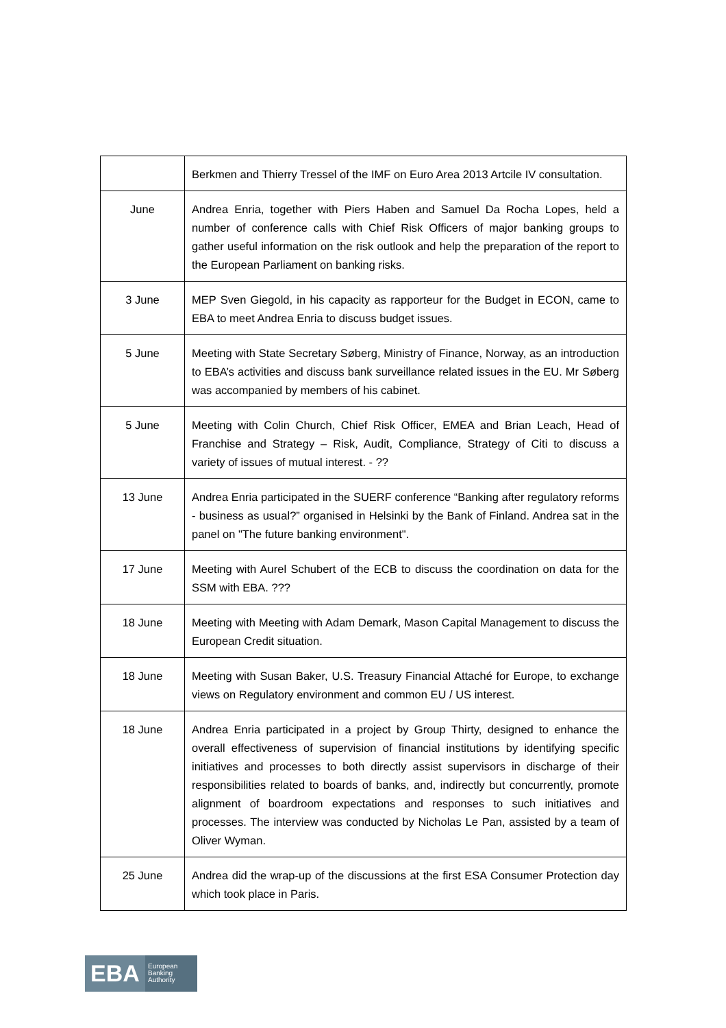| | Berkmen and Thierry Tressel of the IMF on Euro Area 2013 Artcile IV consultation. |
| June | Andrea Enria, together with Piers Haben and Samuel Da Rocha Lopes, held a number of conference calls with Chief Risk Officers of major banking groups to gather useful information on the risk outlook and help the preparation of the report to the European Parliament on banking risks. |
| 3 June | MEP Sven Giegold, in his capacity as rapporteur for the Budget in ECON, came to EBA to meet Andrea Enria to discuss budget issues. |
| 5 June | Meeting with State Secretary Søberg, Ministry of Finance, Norway, as an introduction to EBA’s activities and discuss bank surveillance related issues in the EU. Mr Søberg was accompanied by members of his cabinet. |
| 5 June | Meeting with Colin Church, Chief Risk Officer, EMEA and Brian Leach, Head of Franchise and Strategy – Risk, Audit, Compliance, Strategy of Citi to discuss a variety of issues of mutual interest. - ?? |
| 13 June | Andrea Enria participated in the SUERF conference “Banking after regulatory reforms - business as usual?” organised in Helsinki by the Bank of Finland. Andrea sat in the panel on "The future banking environment". |
| 17 June | Meeting with Aurel Schubert of the ECB to discuss the coordination on data for the SSM with EBA. ??? |
| 18 June | Meeting with Meeting with Adam Demark, Mason Capital Management to discuss the European Credit situation. |
| 18 June | Meeting with Susan Baker, U.S. Treasury Financial Attaché for Europe, to exchange views on Regulatory environment and common EU / US interest. |
| 18 June | Andrea Enria participated in a project by Group Thirty, designed to enhance the overall effectiveness of supervision of financial institutions by identifying specific initiatives and processes to both directly assist supervisors in discharge of their responsibilities related to boards of banks, and, indirectly but concurrently, promote alignment of boardroom expectations and responses to such initiatives and processes. The interview was conducted by Nicholas Le Pan, assisted by a team of Oliver Wyman. |
| 25 June | Andrea did the wrap-up of the discussions at the first ESA Consumer Protection day which took place in Paris. |
EBA
European
Banking
Authority